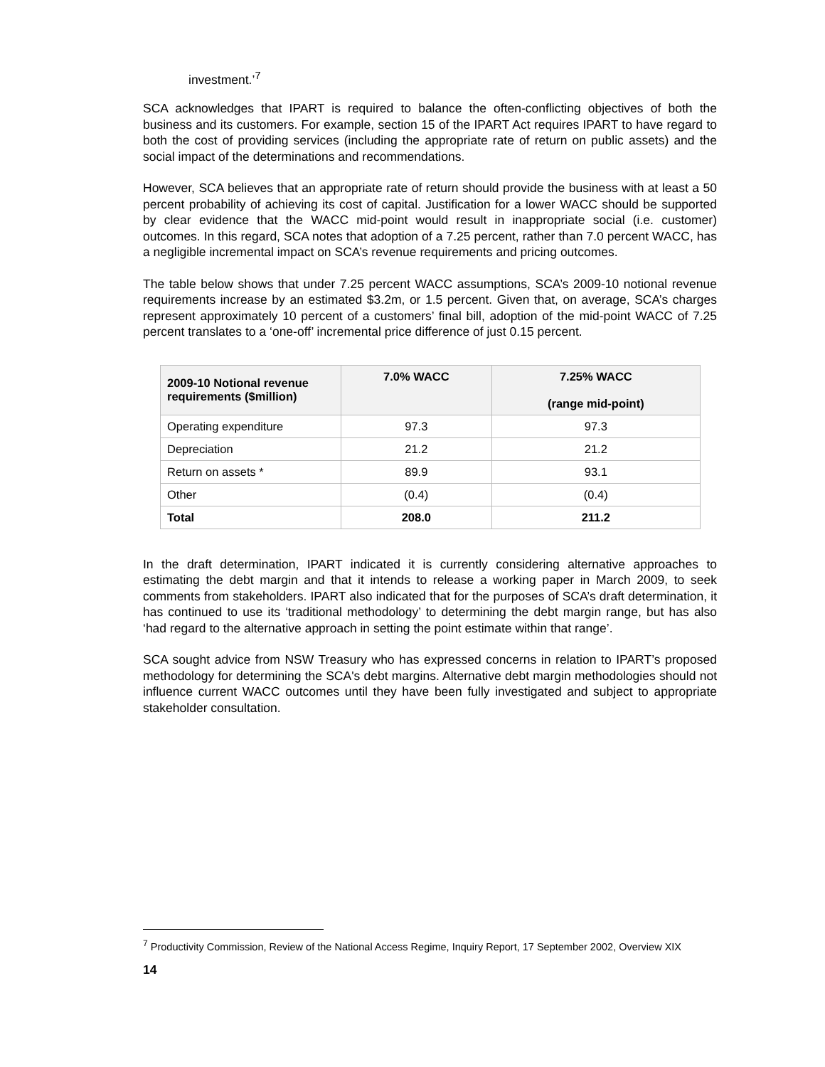investment.’<sup>7</sup>
SCA acknowledges that IPART is required to balance the often-conflicting objectives of both the business and its customers. For example, section 15 of the IPART Act requires IPART to have regard to both the cost of providing services (including the appropriate rate of return on public assets) and the social impact of the determinations and recommendations.
However, SCA believes that an appropriate rate of return should provide the business with at least a 50 percent probability of achieving its cost of capital. Justification for a lower WACC should be supported by clear evidence that the WACC mid-point would result in inappropriate social (i.e. customer) outcomes. In this regard, SCA notes that adoption of a 7.25 percent, rather than 7.0 percent WACC, has a negligible incremental impact on SCA’s revenue requirements and pricing outcomes.
The table below shows that under 7.25 percent WACC assumptions, SCA’s 2009-10 notional revenue requirements increase by an estimated $3.2m, or 1.5 percent. Given that, on average, SCA’s charges represent approximately 10 percent of a customers’ final bill, adoption of the mid-point WACC of 7.25 percent translates to a ‘one-off’ incremental price difference of just 0.15 percent.
| 2009-10 Notional revenue requirements ($million) | 7.0% WACC | 7.25% WACC (range mid-point) |
| --- | --- | --- |
| Operating expenditure | 97.3 | 97.3 |
| Depreciation | 21.2 | 21.2 |
| Return on assets * | 89.9 | 93.1 |
| Other | (0.4) | (0.4) |
| Total | 208.0 | 211.2 |
In the draft determination, IPART indicated it is currently considering alternative approaches to estimating the debt margin and that it intends to release a working paper in March 2009, to seek comments from stakeholders. IPART also indicated that for the purposes of SCA’s draft determination, it has continued to use its ‘traditional methodology’ to determining the debt margin range, but has also ‘had regard to the alternative approach in setting the point estimate within that range’.
SCA sought advice from NSW Treasury who has expressed concerns in relation to IPART’s proposed methodology for determining the SCA's debt margins. Alternative debt margin methodologies should not influence current WACC outcomes until they have been fully investigated and subject to appropriate stakeholder consultation.
<sup>7</sup> Productivity Commission, Review of the National Access Regime, Inquiry Report, 17 September 2002, Overview XIX
14